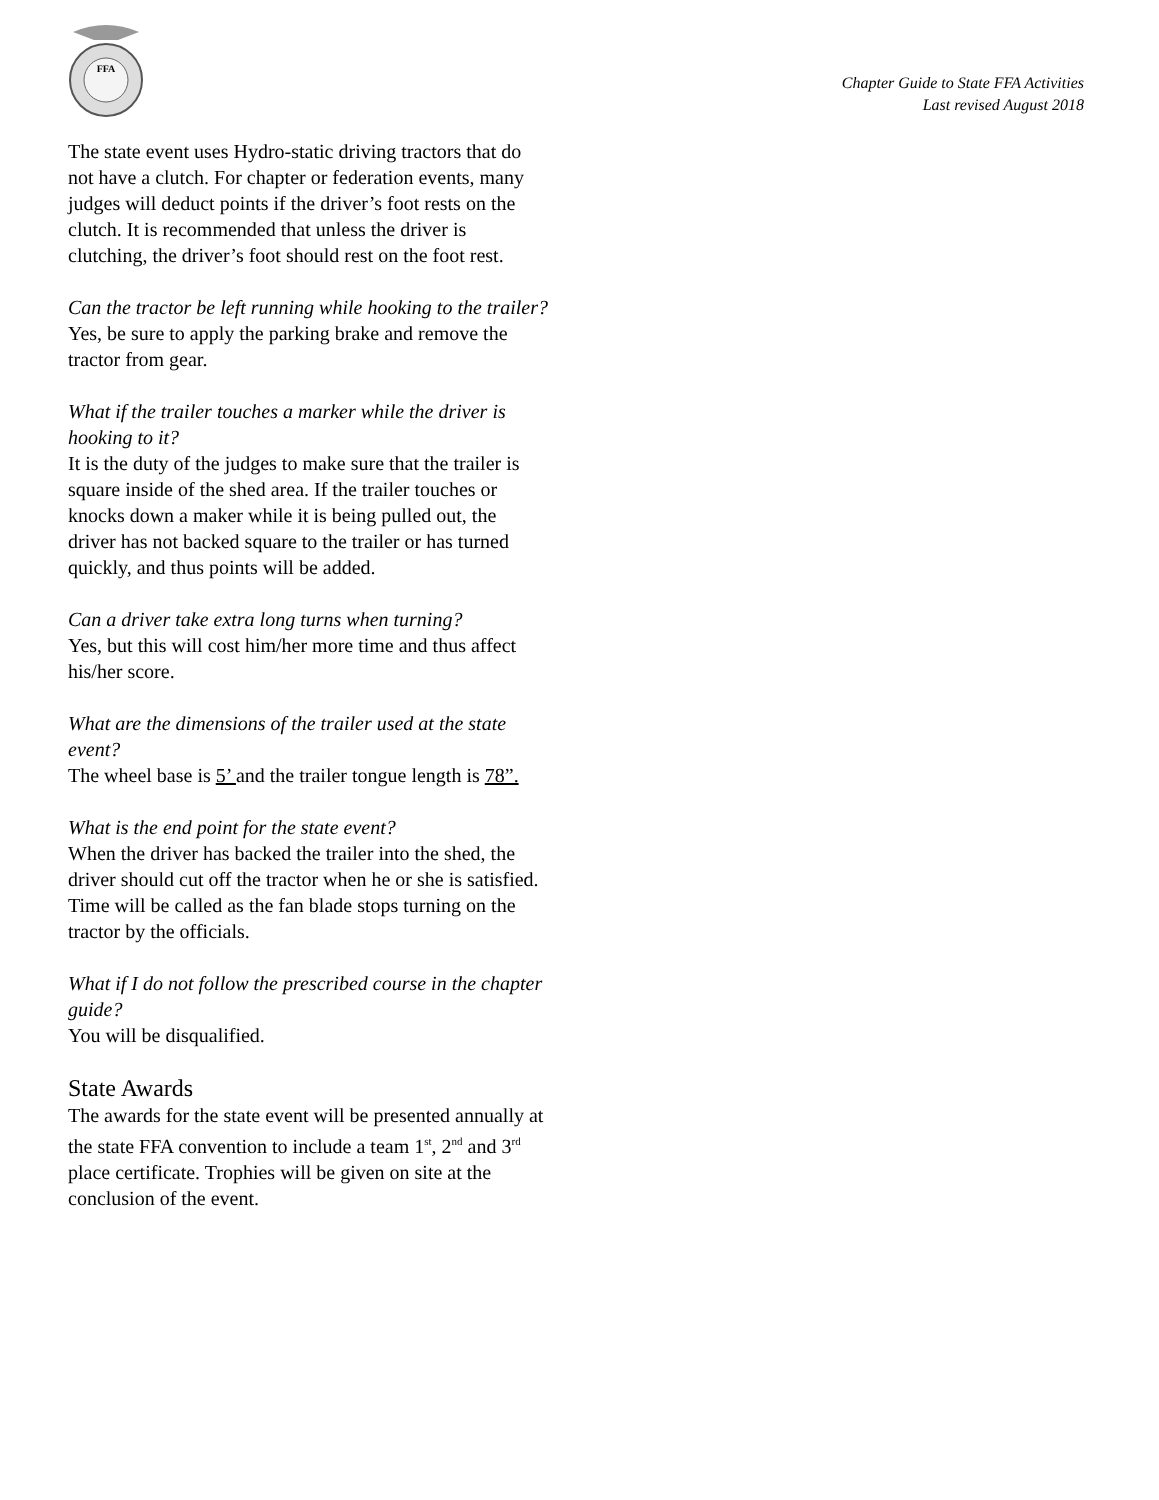FFA
Chapter Guide to State FFA Activities
Last revised August 2018
The state event uses Hydro-static driving tractors that do not have a clutch. For chapter or federation events, many judges will deduct points if the driver’s foot rests on the clutch. It is recommended that unless the driver is clutching, the driver’s foot should rest on the foot rest.
Can the tractor be left running while hooking to the trailer?
Yes, be sure to apply the parking brake and remove the tractor from gear.
What if the trailer touches a marker while the driver is hooking to it?
It is the duty of the judges to make sure that the trailer is square inside of the shed area. If the trailer touches or knocks down a maker while it is being pulled out, the driver has not backed square to the trailer or has turned quickly, and thus points will be added.
Can a driver take extra long turns when turning?
Yes, but this will cost him/her more time and thus affect his/her score.
What are the dimensions of the trailer used at the state event?
The wheel base is 5’ and the trailer tongue length is 78”.
What is the end point for the state event?
When the driver has backed the trailer into the shed, the driver should cut off the tractor when he or she is satisfied. Time will be called as the fan blade stops turning on the tractor by the officials.
What if I do not follow the prescribed course in the chapter guide?
You will be disqualified.
State Awards
The awards for the state event will be presented annually at the state FFA convention to include a team 1<sup>st</sup>, 2<sup>nd</sup> and 3<sup>rd</sup> place certificate. Trophies will be given on site at the conclusion of the event.